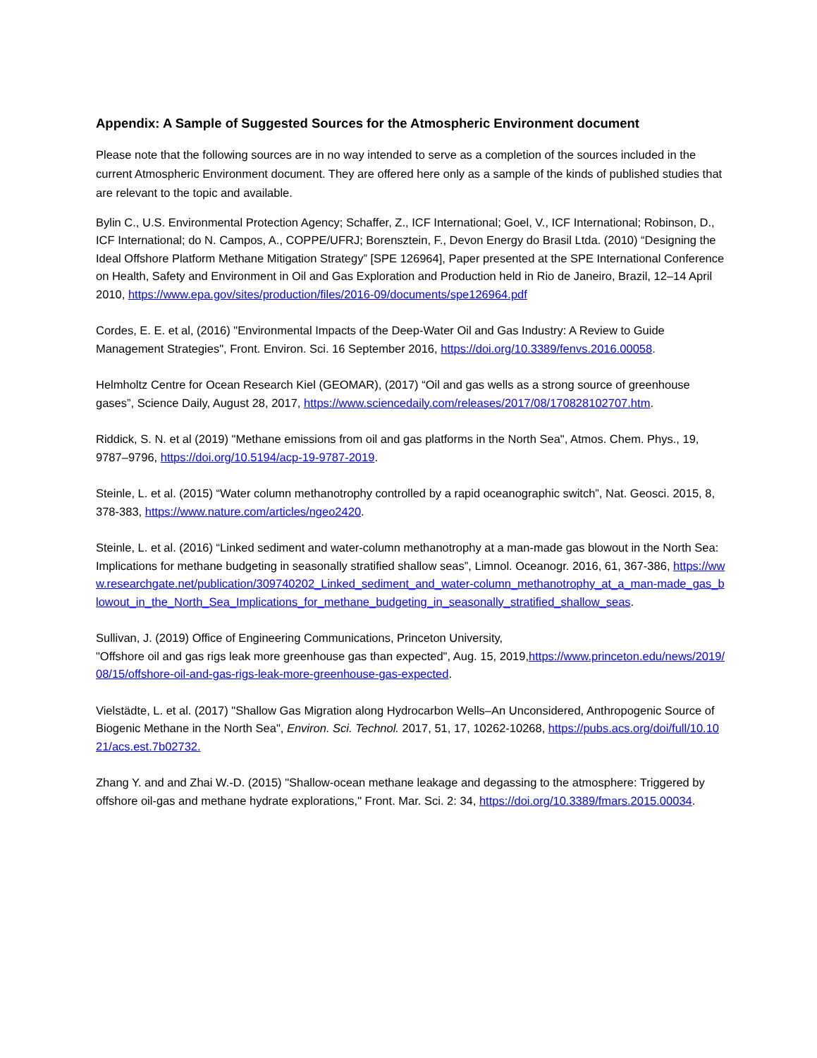Appendix: A Sample of Suggested Sources for the Atmospheric Environment document
Please note that the following sources are in no way intended to serve as a completion of the sources included in the current Atmospheric Environment document. They are offered here only as a sample of the kinds of published studies that are relevant to the topic and available.
Bylin C., U.S. Environmental Protection Agency; Schaffer, Z., ICF International; Goel, V., ICF International; Robinson, D., ICF International; do N. Campos, A., COPPE/UFRJ; Borensztein, F., Devon Energy do Brasil Ltda. (2010) “Designing the Ideal Offshore Platform Methane Mitigation Strategy” [SPE 126964], Paper presented at the SPE International Conference on Health, Safety and Environment in Oil and Gas Exploration and Production held in Rio de Janeiro, Brazil, 12–14 April 2010, https://www.epa.gov/sites/production/files/2016-09/documents/spe126964.pdf
Cordes, E. E. et al, (2016) "Environmental Impacts of the Deep-Water Oil and Gas Industry: A Review to Guide Management Strategies", Front. Environ. Sci. 16 September 2016, https://doi.org/10.3389/fenvs.2016.00058.
Helmholtz Centre for Ocean Research Kiel (GEOMAR), (2017) “Oil and gas wells as a strong source of greenhouse gases”, Science Daily, August 28, 2017, https://www.sciencedaily.com/releases/2017/08/170828102707.htm.
Riddick, S. N. et al (2019) "Methane emissions from oil and gas platforms in the North Sea", Atmos. Chem. Phys., 19, 9787–9796, https://doi.org/10.5194/acp-19-9787-2019.
Steinle, L. et al. (2015) “Water column methanotrophy controlled by a rapid oceanographic switch”, Nat. Geosci. 2015, 8, 378-383, https://www.nature.com/articles/ngeo2420.
Steinle, L. et al. (2016) “Linked sediment and water-column methanotrophy at a man-made gas blowout in the North Sea: Implications for methane budgeting in seasonally stratified shallow seas”, Limnol. Oceanogr. 2016, 61, 367-386, https://www.researchgate.net/publication/309740202_Linked_sediment_and_water-column_methanotrophy_at_a_man-made_gas_blowout_in_the_North_Sea_Implications_for_methane_budgeting_in_seasonally_stratified_shallow_seas.
Sullivan, J. (2019) Office of Engineering Communications, Princeton University,
"Offshore oil and gas rigs leak more greenhouse gas than expected", Aug. 15, 2019,https://www.princeton.edu/news/2019/08/15/offshore-oil-and-gas-rigs-leak-more-greenhouse-gas-expected.
Vielstädte, L. et al. (2017) "Shallow Gas Migration along Hydrocarbon Wells–An Unconsidered, Anthropogenic Source of Biogenic Methane in the North Sea", Environ. Sci. Technol. 2017, 51, 17, 10262-10268, https://pubs.acs.org/doi/full/10.1021/acs.est.7b02732.
Zhang Y. and and Zhai W.-D. (2015) "Shallow-ocean methane leakage and degassing to the atmosphere: Triggered by offshore oil-gas and methane hydrate explorations," Front. Mar. Sci. 2: 34, https://doi.org/10.3389/fmars.2015.00034.